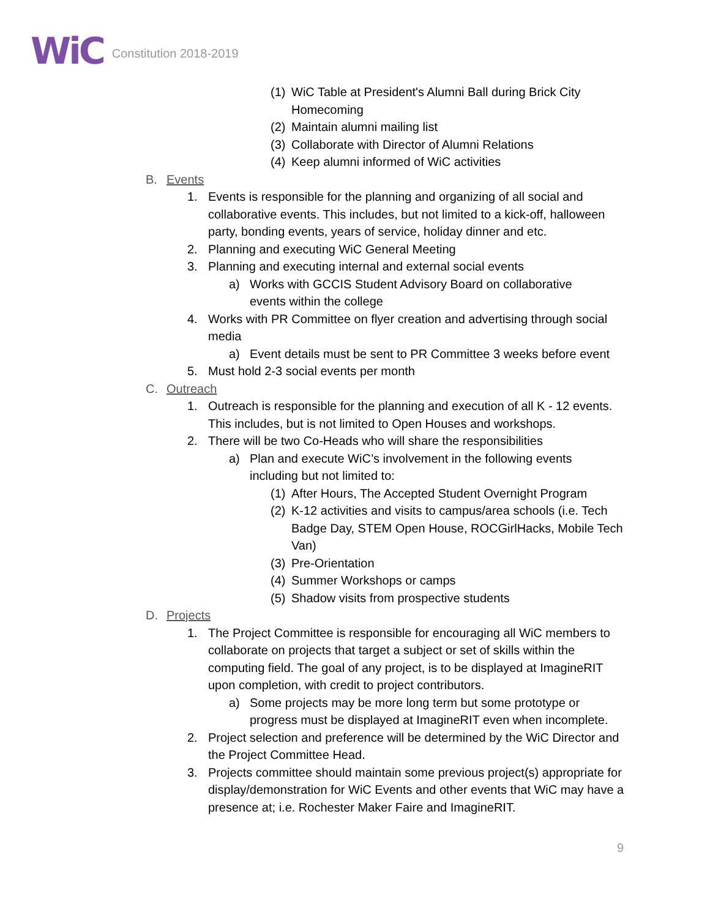WiC Constitution 2018-2019
(1) WiC Table at President's Alumni Ball during Brick City Homecoming
(2) Maintain alumni mailing list
(3) Collaborate with Director of Alumni Relations
(4) Keep alumni informed of WiC activities
B. Events
1. Events is responsible for the planning and organizing of all social and collaborative events. This includes, but not limited to a kick-off, halloween party, bonding events, years of service, holiday dinner and etc.
2. Planning and executing WiC General Meeting
3. Planning and executing internal and external social events
a) Works with GCCIS Student Advisory Board on collaborative events within the college
4. Works with PR Committee on flyer creation and advertising through social media
a) Event details must be sent to PR Committee 3 weeks before event
5. Must hold 2-3 social events per month
C. Outreach
1. Outreach is responsible for the planning and execution of all K - 12 events. This includes, but is not limited to Open Houses and workshops.
2. There will be two Co-Heads who will share the responsibilities
a) Plan and execute WiC’s involvement in the following events including but not limited to:
(1) After Hours, The Accepted Student Overnight Program
(2) K-12 activities and visits to campus/area schools (i.e. Tech Badge Day, STEM Open House, ROCGirlHacks, Mobile Tech Van)
(3) Pre-Orientation
(4) Summer Workshops or camps
(5) Shadow visits from prospective students
D. Projects
1. The Project Committee is responsible for encouraging all WiC members to collaborate on projects that target a subject or set of skills within the computing field. The goal of any project, is to be displayed at ImagineRIT upon completion, with credit to project contributors.
a) Some projects may be more long term but some prototype or progress must be displayed at ImagineRIT even when incomplete.
2. Project selection and preference will be determined by the WiC Director and the Project Committee Head.
3. Projects committee should maintain some previous project(s) appropriate for display/demonstration for WiC Events and other events that WiC may have a presence at; i.e. Rochester Maker Faire and ImagineRIT.
9